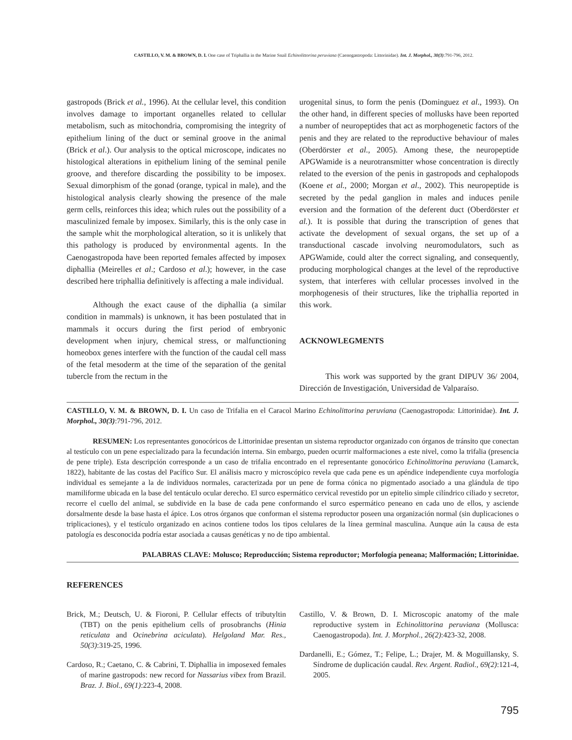CASTILLO, V. M. & BROWN, D. I. One case of Triphallia in the Marine Snail Echinolittorina peruviana (Caenogastropoda: Littorinidae). Int. J. Morphol., 30(3):791-796, 2012.
gastropods (Brick et al., 1996). At the cellular level, this condition involves damage to important organelles related to cellular metabolism, such as mitochondria, compromising the integrity of epithelium lining of the duct or seminal groove in the animal (Brick et al.). Our analysis to the optical microscope, indicates no histological alterations in epithelium lining of the seminal penile groove, and therefore discarding the possibility to be imposex. Sexual dimorphism of the gonad (orange, typical in male), and the histological analysis clearly showing the presence of the male germ cells, reinforces this idea; which rules out the possibility of a masculinized female by imposex. Similarly, this is the only case in the sample whit the morphological alteration, so it is unlikely that this pathology is produced by environmental agents. In the Caenogastropoda have been reported females affected by imposex diphallia (Meirelles et al.; Cardoso et al.); however, in the case described here triphallia definitively is affecting a male individual.
Although the exact cause of the diphallia (a similar condition in mammals) is unknown, it has been postulated that in mammals it occurs during the first period of embryonic development when injury, chemical stress, or malfunctioning homeobox genes interfere with the function of the caudal cell mass of the fetal mesoderm at the time of the separation of the genital tubercle from the rectum in the
urogenital sinus, to form the penis (Dominguez et al., 1993). On the other hand, in different species of mollusks have been reported a number of neuropeptides that act as morphogenetic factors of the penis and they are related to the reproductive behaviour of males (Oberdörster et al., 2005). Among these, the neuropeptide APGWamide is a neurotransmitter whose concentration is directly related to the eversion of the penis in gastropods and cephalopods (Koene et al., 2000; Morgan et al., 2002). This neuropeptide is secreted by the pedal ganglion in males and induces penile eversion and the formation of the deferent duct (Oberdörster et al.). It is possible that during the transcription of genes that activate the development of sexual organs, the set up of a transductional cascade involving neuromodulators, such as APGWamide, could alter the correct signaling, and consequently, producing morphological changes at the level of the reproductive system, that interferes with cellular processes involved in the morphogenesis of their structures, like the triphallia reported in this work.
ACKNOWLEGMENTS
This work was supported by the grant DIPUV 36/ 2004, Dirección de Investigación, Universidad de Valparaíso.
CASTILLO, V. M. & BROWN, D. I. Un caso de Trifalia en el Caracol Marino Echinolittorina peruviana (Caenogastropoda: Littorinidae). Int. J. Morphol., 30(3):791-796, 2012.
RESUMEN: Los representantes gonocóricos de Littorinidae presentan un sistema reproductor organizado con órganos de tránsito que conectan al testículo con un pene especializado para la fecundación interna. Sin embargo, pueden ocurrir malformaciones a este nivel, como la trifalia (presencia de pene triple). Esta descripción corresponde a un caso de trifalia encontrado en el representante gonocórico Echinolittorina peruviana (Lamarck, 1822), habitante de las costas del Pacífico Sur. El análisis macro y microscópico revela que cada pene es un apéndice independiente cuya morfología individual es semejante a la de individuos normales, caracterizada por un pene de forma cónica no pigmentado asociado a una glándula de tipo mamiliforme ubicada en la base del tentáculo ocular derecho. El surco espermático cervical revestido por un epitelio simple cilíndrico ciliado y secretor, recorre el cuello del animal, se subdivide en la base de cada pene conformando el surco espermático peneano en cada uno de ellos, y asciende dorsalmente desde la base hasta el ápice. Los otros órganos que conforman el sistema reproductor poseen una organización normal (sin duplicaciones o triplicaciones), y el testículo organizado en acinos contiene todos los tipos celulares de la línea germinal masculina. Aunque aún la causa de esta patología es desconocida podría estar asociada a causas genéticas y no de tipo ambiental.
PALABRAS CLAVE: Molusco; Reproducción; Sistema reproductor; Morfología peneana; Malformación; Littorinidae.
REFERENCES
Brick, M.; Deutsch, U. & Fioroni, P. Cellular effects of tributyltin (TBT) on the penis epithelium cells of prosobranchs (Hinia reticulata and Ocinebrina aciculata). Helgoland Mar. Res., 50(3):319-25, 1996.
Cardoso, R.; Caetano, C. & Cabrini, T. Diphallia in imposexed females of marine gastropods: new record for Nassarius vibex from Brazil. Braz. J. Biol., 69(1):223-4, 2008.
Castillo, V. & Brown, D. I. Microscopic anatomy of the male reproductive system in Echinolittorina peruviana (Mollusca: Caenogastropoda). Int. J. Morphol., 26(2):423-32, 2008.
Dardanelli, E.; Gómez, T.; Felipe, L.; Drajer, M. & Moguillansky, S. Síndrome de duplicación caudal. Rev. Argent. Radiol., 69(2):121-4, 2005.
795